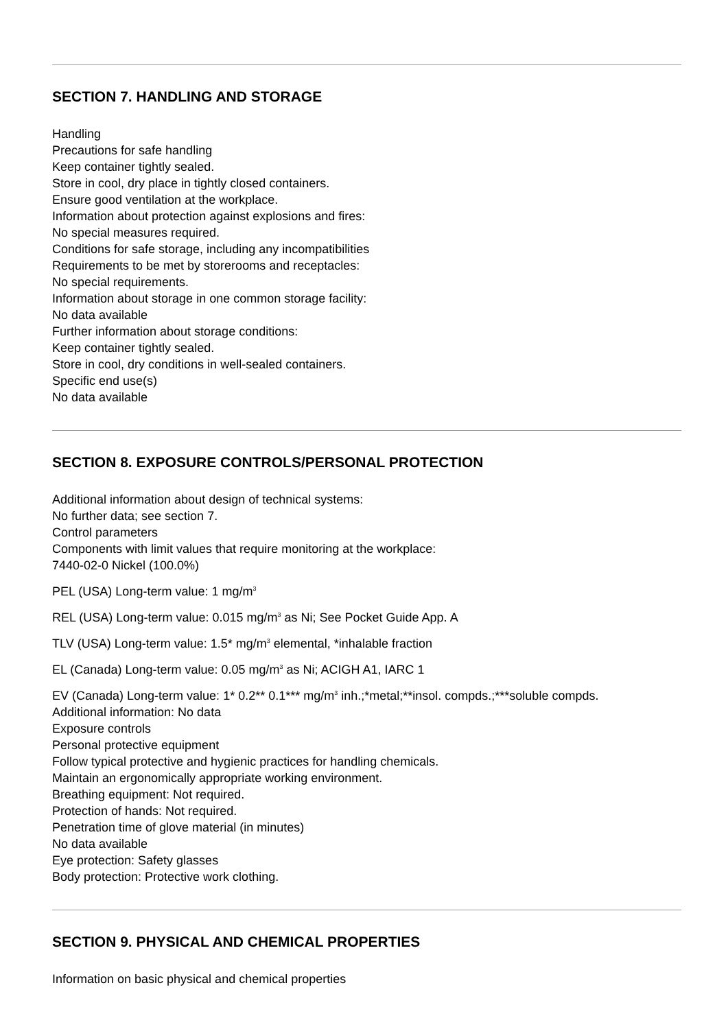SECTION 7. HANDLING AND STORAGE
Handling
Precautions for safe handling
Keep container tightly sealed.
Store in cool, dry place in tightly closed containers.
Ensure good ventilation at the workplace.
Information about protection against explosions and fires:
No special measures required.
Conditions for safe storage, including any incompatibilities
Requirements to be met by storerooms and receptacles:
No special requirements.
Information about storage in one common storage facility:
No data available
Further information about storage conditions:
Keep container tightly sealed.
Store in cool, dry conditions in well-sealed containers.
Specific end use(s)
No data available
SECTION 8. EXPOSURE CONTROLS/PERSONAL PROTECTION
Additional information about design of technical systems:
No further data; see section 7.
Control parameters
Components with limit values that require monitoring at the workplace:
7440-02-0 Nickel (100.0%)
PEL (USA) Long-term value: 1 mg/m<sup>3</sup>
REL (USA) Long-term value: 0.015 mg/m<sup>3</sup> as Ni; See Pocket Guide App. A
TLV (USA) Long-term value: 1.5* mg/m<sup>3</sup> elemental, *inhalable fraction
EL (Canada) Long-term value: 0.05 mg/m<sup>3</sup> as Ni; ACIGH A1, IARC 1
EV (Canada) Long-term value: 1* 0.2** 0.1*** mg/m<sup>3</sup> inh.;*metal;**insol. compds.;***soluble compds.
Additional information: No data
Exposure controls
Personal protective equipment
Follow typical protective and hygienic practices for handling chemicals.
Maintain an ergonomically appropriate working environment.
Breathing equipment: Not required.
Protection of hands: Not required.
Penetration time of glove material (in minutes)
No data available
Eye protection: Safety glasses
Body protection: Protective work clothing.
SECTION 9. PHYSICAL AND CHEMICAL PROPERTIES
Information on basic physical and chemical properties